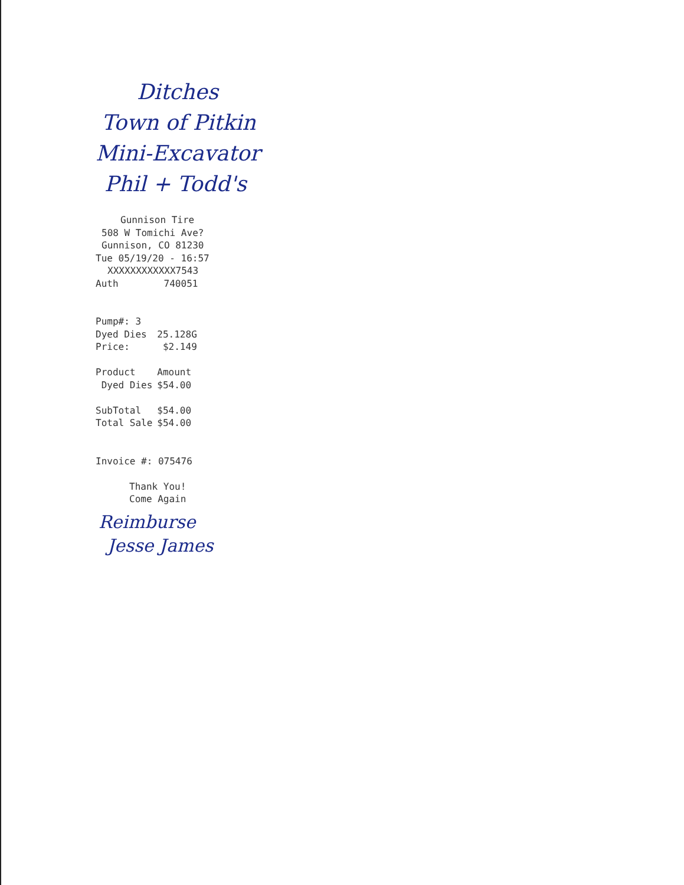Ditches
Town of Pitkin
Mini-Excavator
Phil + Todd's
Gunnison Tire
508 W Tomichi Ave?
Gunnison, CO 81230
Tue 05/19/20 - 16:57
XXXXXXXXXXXX7543
Auth 740051
| Pump#: 3 | |
| Dyed Dies | 25.128G |
| Price: | $2.149 |
| Product | Amount |
| Dyed Dies | $54.00 |
| SubTotal | $54.00 |
| Total Sale | $54.00 |
Invoice #: 075476
Thank You!
Come Again
Reimburse
Jesse James